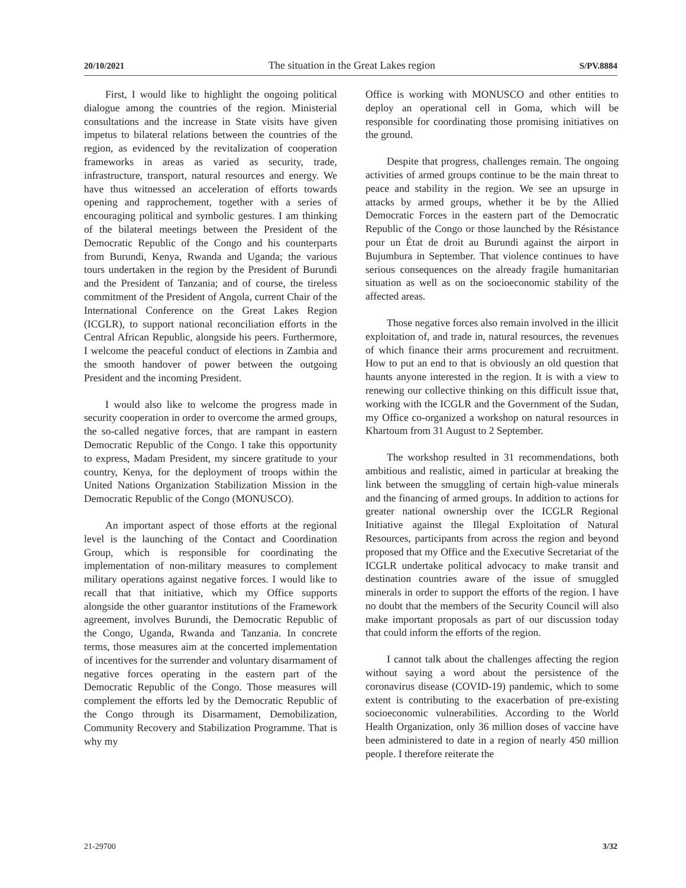20/10/2021 The situation in the Great Lakes region S/PV.8884
First, I would like to highlight the ongoing political dialogue among the countries of the region. Ministerial consultations and the increase in State visits have given impetus to bilateral relations between the countries of the region, as evidenced by the revitalization of cooperation frameworks in areas as varied as security, trade, infrastructure, transport, natural resources and energy. We have thus witnessed an acceleration of efforts towards opening and rapprochement, together with a series of encouraging political and symbolic gestures. I am thinking of the bilateral meetings between the President of the Democratic Republic of the Congo and his counterparts from Burundi, Kenya, Rwanda and Uganda; the various tours undertaken in the region by the President of Burundi and the President of Tanzania; and of course, the tireless commitment of the President of Angola, current Chair of the International Conference on the Great Lakes Region (ICGLR), to support national reconciliation efforts in the Central African Republic, alongside his peers. Furthermore, I welcome the peaceful conduct of elections in Zambia and the smooth handover of power between the outgoing President and the incoming President.
I would also like to welcome the progress made in security cooperation in order to overcome the armed groups, the so-called negative forces, that are rampant in eastern Democratic Republic of the Congo. I take this opportunity to express, Madam President, my sincere gratitude to your country, Kenya, for the deployment of troops within the United Nations Organization Stabilization Mission in the Democratic Republic of the Congo (MONUSCO).
An important aspect of those efforts at the regional level is the launching of the Contact and Coordination Group, which is responsible for coordinating the implementation of non-military measures to complement military operations against negative forces. I would like to recall that that initiative, which my Office supports alongside the other guarantor institutions of the Framework agreement, involves Burundi, the Democratic Republic of the Congo, Uganda, Rwanda and Tanzania. In concrete terms, those measures aim at the concerted implementation of incentives for the surrender and voluntary disarmament of negative forces operating in the eastern part of the Democratic Republic of the Congo. Those measures will complement the efforts led by the Democratic Republic of the Congo through its Disarmament, Demobilization, Community Recovery and Stabilization Programme. That is why my
Office is working with MONUSCO and other entities to deploy an operational cell in Goma, which will be responsible for coordinating those promising initiatives on the ground.
Despite that progress, challenges remain. The ongoing activities of armed groups continue to be the main threat to peace and stability in the region. We see an upsurge in attacks by armed groups, whether it be by the Allied Democratic Forces in the eastern part of the Democratic Republic of the Congo or those launched by the Résistance pour un État de droit au Burundi against the airport in Bujumbura in September. That violence continues to have serious consequences on the already fragile humanitarian situation as well as on the socioeconomic stability of the affected areas.
Those negative forces also remain involved in the illicit exploitation of, and trade in, natural resources, the revenues of which finance their arms procurement and recruitment. How to put an end to that is obviously an old question that haunts anyone interested in the region. It is with a view to renewing our collective thinking on this difficult issue that, working with the ICGLR and the Government of the Sudan, my Office co-organized a workshop on natural resources in Khartoum from 31 August to 2 September.
The workshop resulted in 31 recommendations, both ambitious and realistic, aimed in particular at breaking the link between the smuggling of certain high-value minerals and the financing of armed groups. In addition to actions for greater national ownership over the ICGLR Regional Initiative against the Illegal Exploitation of Natural Resources, participants from across the region and beyond proposed that my Office and the Executive Secretariat of the ICGLR undertake political advocacy to make transit and destination countries aware of the issue of smuggled minerals in order to support the efforts of the region. I have no doubt that the members of the Security Council will also make important proposals as part of our discussion today that could inform the efforts of the region.
I cannot talk about the challenges affecting the region without saying a word about the persistence of the coronavirus disease (COVID-19) pandemic, which to some extent is contributing to the exacerbation of pre-existing socioeconomic vulnerabilities. According to the World Health Organization, only 36 million doses of vaccine have been administered to date in a region of nearly 450 million people. I therefore reiterate the
21-29700 3/32